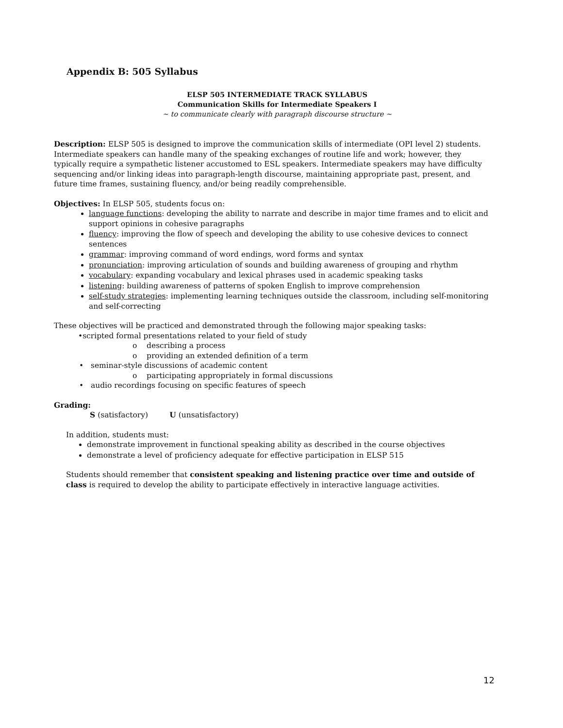Appendix B: 505 Syllabus
ELSP 505 INTERMEDIATE TRACK SYLLABUS
Communication Skills for Intermediate Speakers I
~ to communicate clearly with paragraph discourse structure ~
Description: ELSP 505 is designed to improve the communication skills of intermediate (OPI level 2) students. Intermediate speakers can handle many of the speaking exchanges of routine life and work; however, they typically require a sympathetic listener accustomed to ESL speakers. Intermediate speakers may have difficulty sequencing and/or linking ideas into paragraph-length discourse, maintaining appropriate past, present, and future time frames, sustaining fluency, and/or being readily comprehensible.
Objectives: In ELSP 505, students focus on:
language functions: developing the ability to narrate and describe in major time frames and to elicit and support opinions in cohesive paragraphs
fluency: improving the flow of speech and developing the ability to use cohesive devices to connect sentences
grammar: improving command of word endings, word forms and syntax
pronunciation: improving articulation of sounds and building awareness of grouping and rhythm
vocabulary: expanding vocabulary and lexical phrases used in academic speaking tasks
listening: building awareness of patterns of spoken English to improve comprehension
self-study strategies: implementing learning techniques outside the classroom, including self-monitoring and self-correcting
These objectives will be practiced and demonstrated through the following major speaking tasks:
•scripted formal presentations related to your field of study
o describing a process
o providing an extended definition of a term
• seminar-style discussions of academic content
o participating appropriately in formal discussions
• audio recordings focusing on specific features of speech
Grading:
S (satisfactory) U (unsatisfactory)
In addition, students must:
demonstrate improvement in functional speaking ability as described in the course objectives
demonstrate a level of proficiency adequate for effective participation in ELSP 515
Students should remember that consistent speaking and listening practice over time and outside of class is required to develop the ability to participate effectively in interactive language activities.
12